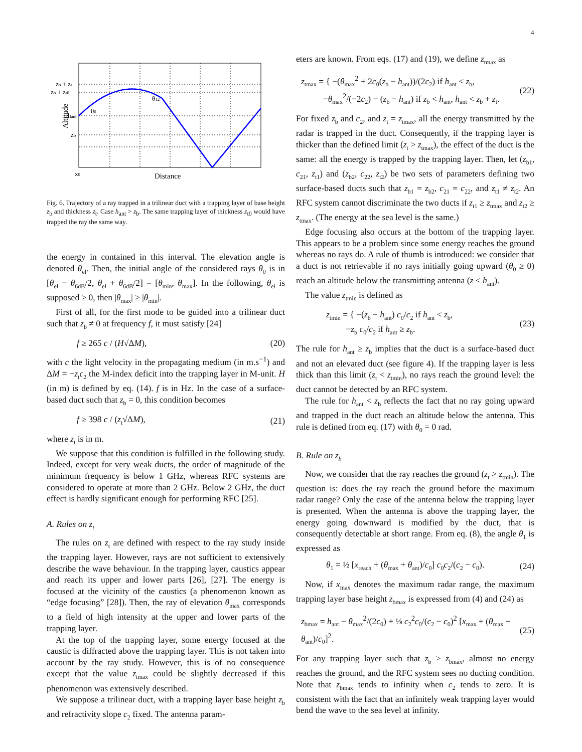4
zb + zt
zb + zt0
hant
zb
θ0
θ12
x0
Distance
Altitude
Fig. 6. Trajectory of a ray trapped in a trilinear duct with a trapping layer of base height z<sub>b</sub> and thickness z<sub>t</sub>. Case h<sub>ant</sub> > z<sub>b</sub>. The same trapping layer of thickness z<sub>t0</sub> would have trapped the ray the same way.
the energy in contained in this interval. The elevation angle is denoted θ<sub>el</sub>. Then, the initial angle of the considered rays θ<sub>0</sub> is in [θ<sub>el</sub> − θ<sub>6dB</sub>/2, θ<sub>el</sub> + θ<sub>6dB</sub>/2] = [θ<sub>min</sub>, θ<sub>max</sub>]. In the following, θ<sub>el</sub> is supposed ≥ 0, then |θ<sub>max</sub>| ≥ |θ<sub>min</sub>|.
First of all, for the first mode to be guided into a trilinear duct such that z<sub>b</sub> ≠ 0 at frequency f, it must satisfy [24]
f ≥ 265 c / (H√ΔM), (20)
with c the light velocity in the propagating medium (in m.s<sup>−1</sup>) and ΔM = −z<sub>t</sub>c<sub>2</sub> the M-index deficit into the trapping layer in M-unit. H (in m) is defined by eq. (14). f is in Hz. In the case of a surface-based duct such that z<sub>b</sub> = 0, this condition becomes
f ≥ 398 c / (z<sub>t</sub>√ΔM), (21)
where z<sub>t</sub> is in m.
We suppose that this condition is fulfilled in the following study. Indeed, except for very weak ducts, the order of magnitude of the minimum frequency is below 1 GHz, whereas RFC systems are considered to operate at more than 2 GHz. Below 2 GHz, the duct effect is hardly significant enough for performing RFC [25].
A. Rules on z<sub>t</sub>
The rules on z<sub>t</sub> are defined with respect to the ray study inside the trapping layer. However, rays are not sufficient to extensively describe the wave behaviour. In the trapping layer, caustics appear and reach its upper and lower parts [26], [27]. The energy is focused at the vicinity of the caustics (a phenomenon known as “edge focusing” [28]). Then, the ray of elevation θ<sub>max</sub> corresponds to a field of high intensity at the upper and lower parts of the trapping layer.
At the top of the trapping layer, some energy focused at the caustic is diffracted above the trapping layer. This is not taken into account by the ray study. However, this is of no consequence except that the value z<sub>tmax</sub> could be slightly decreased if this phenomenon was extensively described.
We suppose a trilinear duct, with a trapping layer base height z<sub>b</sub> and refractivity slope c<sub>2</sub> fixed. The antenna param-
eters are known. From eqs. (17) and (19), we define z<sub>tmax</sub> as
z<sub>tmax</sub> = { −(θ<sub>max</sub><sup>2</sup> + 2c<sub>0</sub>(z<sub>b</sub> − h<sub>ant</sub>))/(2c<sub>2</sub>) if h<sub>ant</sub> < z<sub>b</sub>,
−θ<sub>max</sub><sup>2</sup>/(−2c<sub>2</sub>) − (z<sub>b</sub> − h<sub>ant</sub>) if z<sub>b</sub> < h<sub>ant</sub>, h<sub>ant</sub> < z<sub>b</sub> + z<sub>t</sub>. (22)
For fixed z<sub>b</sub> and c<sub>2</sub>, and z<sub>t</sub> = z<sub>tmax</sub>, all the energy transmitted by the radar is trapped in the duct. Consequently, if the trapping layer is thicker than the defined limit (z<sub>t</sub> > z<sub>tmax</sub>), the effect of the duct is the same: all the energy is trapped by the trapping layer. Then, let (z<sub>b1</sub>, c<sub>21</sub>, z<sub>t1</sub>) and (z<sub>b2</sub>, c<sub>22</sub>, z<sub>t2</sub>) be two sets of parameters defining two surface-based ducts such that z<sub>b1</sub> = z<sub>b2</sub>, c<sub>21</sub> = c<sub>22</sub>, and z<sub>t1</sub> ≠ z<sub>t2</sub>. An RFC system cannot discriminate the two ducts if z<sub>t1</sub> ≥ z<sub>tmax</sub> and z<sub>t2</sub> ≥ z<sub>tmax</sub>. (The energy at the sea level is the same.)
Edge focusing also occurs at the bottom of the trapping layer. This appears to be a problem since some energy reaches the ground whereas no rays do. A rule of thumb is introduced: we consider that a duct is not retrievable if no rays initially going upward (θ<sub>0</sub> ≥ 0) reach an altitude below the transmitting antenna (z < h<sub>ant</sub>).
The value z<sub>tmin</sub> is defined as
z<sub>tmin</sub> = { −(z<sub>b</sub> − h<sub>ant</sub>) c<sub>0</sub>/c<sub>2</sub> if h<sub>ant</sub> < z<sub>b</sub>,
−z<sub>b</sub> c<sub>0</sub>/c<sub>2</sub> if h<sub>ant</sub> ≥ z<sub>b</sub>. (23)
The rule for h<sub>ant</sub> ≥ z<sub>b</sub> implies that the duct is a surface-based duct and not an elevated duct (see figure 4). If the trapping layer is less thick than this limit (z<sub>t</sub> < z<sub>tmin</sub>), no rays reach the ground level: the duct cannot be detected by an RFC system.
The rule for h<sub>ant</sub> < z<sub>b</sub> reflects the fact that no ray going upward and trapped in the duct reach an altitude below the antenna. This rule is defined from eq. (17) with θ<sub>0</sub> = 0 rad.
B. Rule on z<sub>b</sub>
Now, we consider that the ray reaches the ground (z<sub>t</sub> > z<sub>tmin</sub>). The question is: does the ray reach the ground before the maximum radar range? Only the case of the antenna below the trapping layer is presented. When the antenna is above the trapping layer, the energy going downward is modified by the duct, that is consequently detectable at short range. From eq. (8), the angle θ<sub>1</sub> is expressed as
θ<sub>1</sub> = ½ [x<sub>reach</sub> + (θ<sub>max</sub> + θ<sub>ant</sub>)/c<sub>0</sub>] c<sub>0</sub>c<sub>2</sub>/(c<sub>2</sub> − c<sub>0</sub>). (24)
Now, if x<sub>max</sub> denotes the maximum radar range, the maximum trapping layer base height z<sub>bmax</sub> is expressed from (4) and (24) as
z<sub>bmax</sub> = h<sub>ant</sub> − θ<sub>max</sub><sup>2</sup>/(2c<sub>0</sub>) + ⅛ c<sub>2</sub><sup>2</sup>c<sub>0</sub>/(c<sub>2</sub> − c<sub>0</sub>)<sup>2</sup> [x<sub>max</sub> + (θ<sub>max</sub> + θ<sub>ant</sub>)/c<sub>0</sub>]<sup>2</sup>. (25)
For any trapping layer such that z<sub>b</sub> > z<sub>bmax</sub>, almost no energy reaches the ground, and the RFC system sees no ducting condition. Note that z<sub>bmax</sub> tends to infinity when c<sub>2</sub> tends to zero. It is consistent with the fact that an infinitely weak trapping layer would bend the wave to the sea level at infinity.